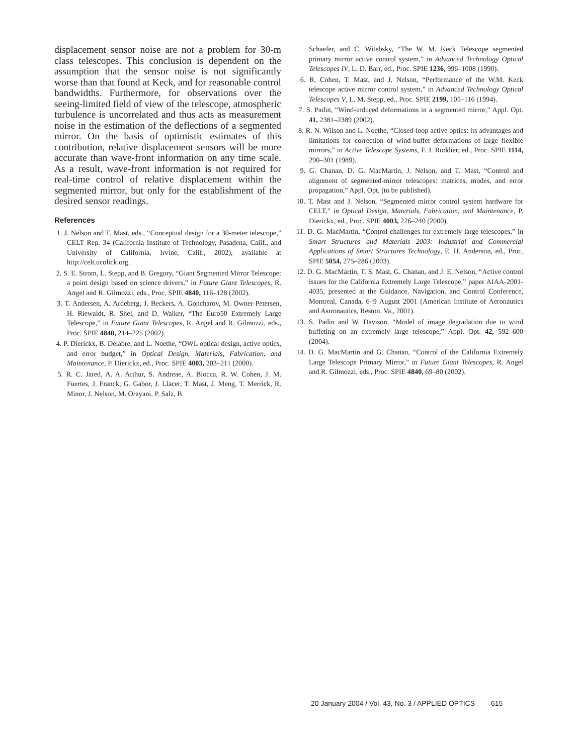displacement sensor noise are not a problem for 30-m class telescopes. This conclusion is dependent on the assumption that the sensor noise is not significantly worse than that found at Keck, and for reasonable control bandwidths. Furthermore, for observations over the seeing-limited field of view of the telescope, atmospheric turbulence is uncorrelated and thus acts as measurement noise in the estimation of the deflections of a segmented mirror. On the basis of optimistic estimates of this contribution, relative displacement sensors will be more accurate than wave-front information on any time scale. As a result, wave-front information is not required for real-time control of relative displacement within the segmented mirror, but only for the establishment of the desired sensor readings.
References
1. J. Nelson and T. Mast, eds., “Conceptual design for a 30-meter telescope,” CELT Rep. 34 (California Institute of Technology, Pasadena, Calif., and University of California, Irvine, Calif., 2002), available at http://celt.ucolick.org.
2. S. E. Strom, L. Stepp, and B. Gregory, “Giant Segmented Mirror Telescope: a point design based on science drivers,” in Future Giant Telescopes, R. Angel and R. Gilmozzi, eds., Proc. SPIE 4840, 116–128 (2002).
3. T. Andersen, A. Ardeberg, J. Beckers, A. Goncharov, M. Owner-Petersen, H. Riewaldt, R. Snel, and D. Walker, “The Euro50 Extremely Large Telescope,” in Future Giant Telescopes, R. Angel and R. Gilmozzi, eds., Proc. SPIE 4840, 214–225 (2002).
4. P. Dierickx, B. Delabre, and L. Noethe, “OWL optical design, active optics, and error budget,” in Optical Design, Materials, Fabrication, and Maintenance, P. Dierickx, ed., Proc. SPIE 4003, 203–211 (2000).
5. R. C. Jared, A. A. Arthur, S. Andreae, A. Biocca, R. W. Cohen, J. M. Fuertes, J. Franck, G. Gabor, J. Llacer, T. Mast, J. Meng, T. Merrick, R. Minor, J. Nelson, M. Orayani, P. Salz, B.
Schaefer, and C. Witebsky, “The W. M. Keck Telescope segmented primary mirror active control system,” in Advanced Technology Optical Telescopes IV, L. D. Barr, ed., Proc. SPIE 1236, 996–1008 (1990).
6. R. Cohen, T. Mast, and J. Nelson, “Performance of the W.M. Keck telescope active mirror control system,” in Advanced Technology Optical Telescopes V, L. M. Stepp, ed., Proc. SPIE 2199, 105–116 (1994).
7. S. Padin, “Wind-induced deformations in a segmented mirror,” Appl. Opt. 41, 2381–2389 (2002).
8. R. N. Wilson and L. Noethe, “Closed-loop active optics: its advantages and limitations for correction of wind-buffet deformations of large flexible mirrors,” in Active Telescope Systems, F. J. Roddier, ed., Proc. SPIE 1114, 290–301 (1989).
9. G. Chanan, D. G. MacMartin, J. Nelson, and T. Mast, “Control and alignment of segmented-mirror telescopes: matrices, modes, and error propagation,” Appl. Opt. (to be published).
10. T. Mast and J. Nelson, “Segmented mirror control system hardware for CELT,” in Optical Design, Materials, Fabrication, and Maintenance, P. Dierickx, ed., Proc. SPIE 4003, 226–240 (2000).
11. D. G. MacMartin, “Control challenges for extremely large telescopes,” in Smart Structures and Materials 2003: Industrial and Commercial Applications of Smart Structures Technology, E. H. Anderson, ed., Proc. SPIE 5054, 275–286 (2003).
12. D. G. MacMartin, T. S. Mast, G. Chanan, and J. E. Nelson, “Active control issues for the California Extremely Large Telescope,” paper AIAA-2001-4035, presented at the Guidance, Navigation, and Control Conference, Montreal, Canada, 6–9 August 2001 (American Institute of Aeronautics and Astronautics, Reston, Va., 2001).
13. S. Padin and W. Davison, “Model of image degradation due to wind buffeting on an extremely large telescope,” Appl. Opt. 42, 592–600 (2004).
14. D. G. MacMartin and G. Chanan, “Control of the California Extremely Large Telescope Primary Mirror,” in Future Giant Telescopes, R. Angel and R. Gilmozzi, eds., Proc. SPIE 4840, 69–80 (2002).
20 January 2004 / Vol. 43, No. 3 / APPLIED OPTICS 615